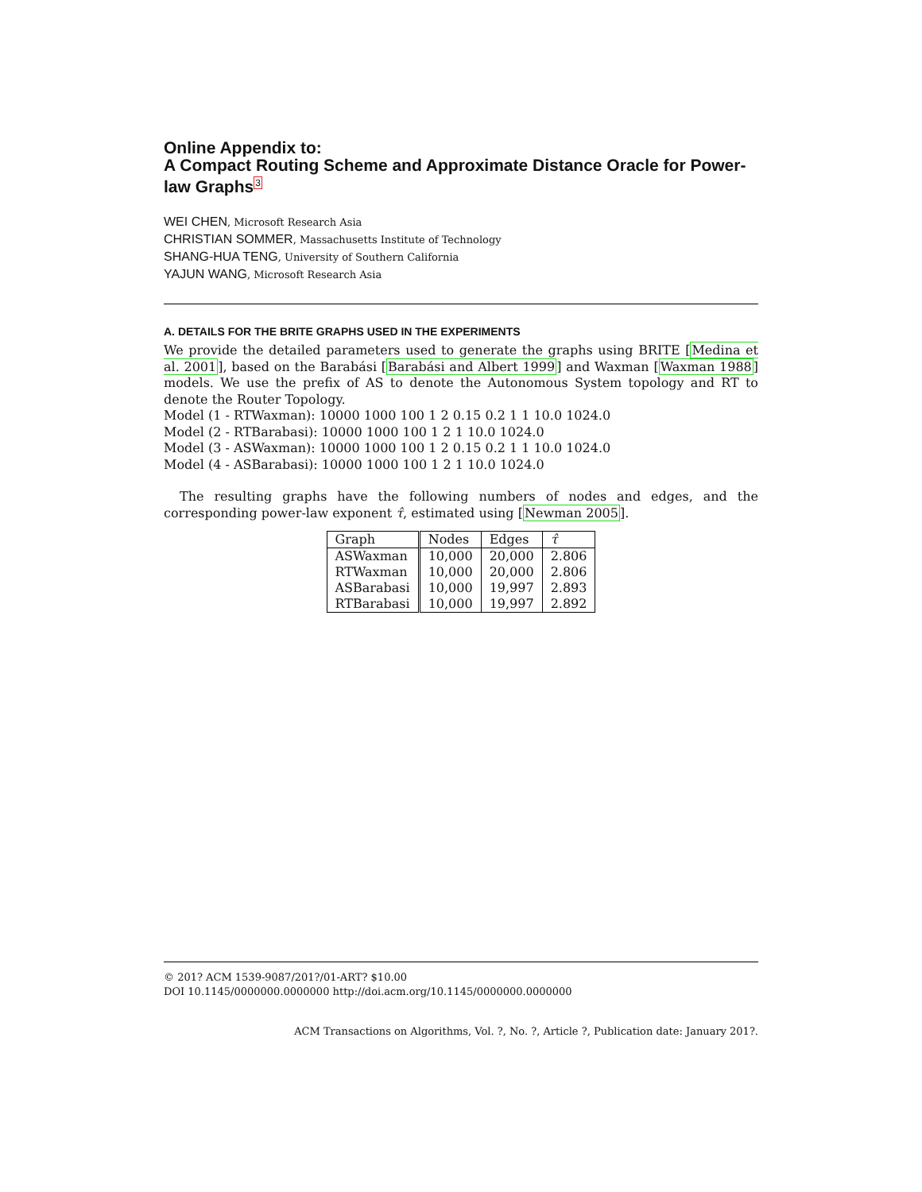Online Appendix to:
A Compact Routing Scheme and Approximate Distance Oracle for Power-law Graphs<sup>3</sup>
WEI CHEN, Microsoft Research Asia
CHRISTIAN SOMMER, Massachusetts Institute of Technology
SHANG-HUA TENG, University of Southern California
YAJUN WANG, Microsoft Research Asia
A. DETAILS FOR THE BRITE GRAPHS USED IN THE EXPERIMENTS
We provide the detailed parameters used to generate the graphs using BRITE [Medina et al. 2001], based on the Barabási [Barabási and Albert 1999] and Waxman [Waxman 1988] models. We use the prefix of AS to denote the Autonomous System topology and RT to denote the Router Topology.
Model (1 - RTWaxman): 10000 1000 100 1 2 0.15 0.2 1 1 10.0 1024.0
Model (2 - RTBarabasi): 10000 1000 100 1 2 1 10.0 1024.0
Model (3 - ASWaxman): 10000 1000 100 1 2 0.15 0.2 1 1 10.0 1024.0
Model (4 - ASBarabasi): 10000 1000 100 1 2 1 10.0 1024.0
The resulting graphs have the following numbers of nodes and edges, and the corresponding power-law exponent τ̂, estimated using [Newman 2005].
| Graph | Nodes | Edges | τ̂ |
| --- | --- | --- | --- |
| ASWaxman | 10,000 | 20,000 | 2.806 |
| RTWaxman | 10,000 | 20,000 | 2.806 |
| ASBarabasi | 10,000 | 19,997 | 2.893 |
| RTBarabasi | 10,000 | 19,997 | 2.892 |
© 201? ACM 1539-9087/201?/01-ART? $10.00
DOI 10.1145/0000000.0000000 http://doi.acm.org/10.1145/0000000.0000000
ACM Transactions on Algorithms, Vol. ?, No. ?, Article ?, Publication date: January 201?.